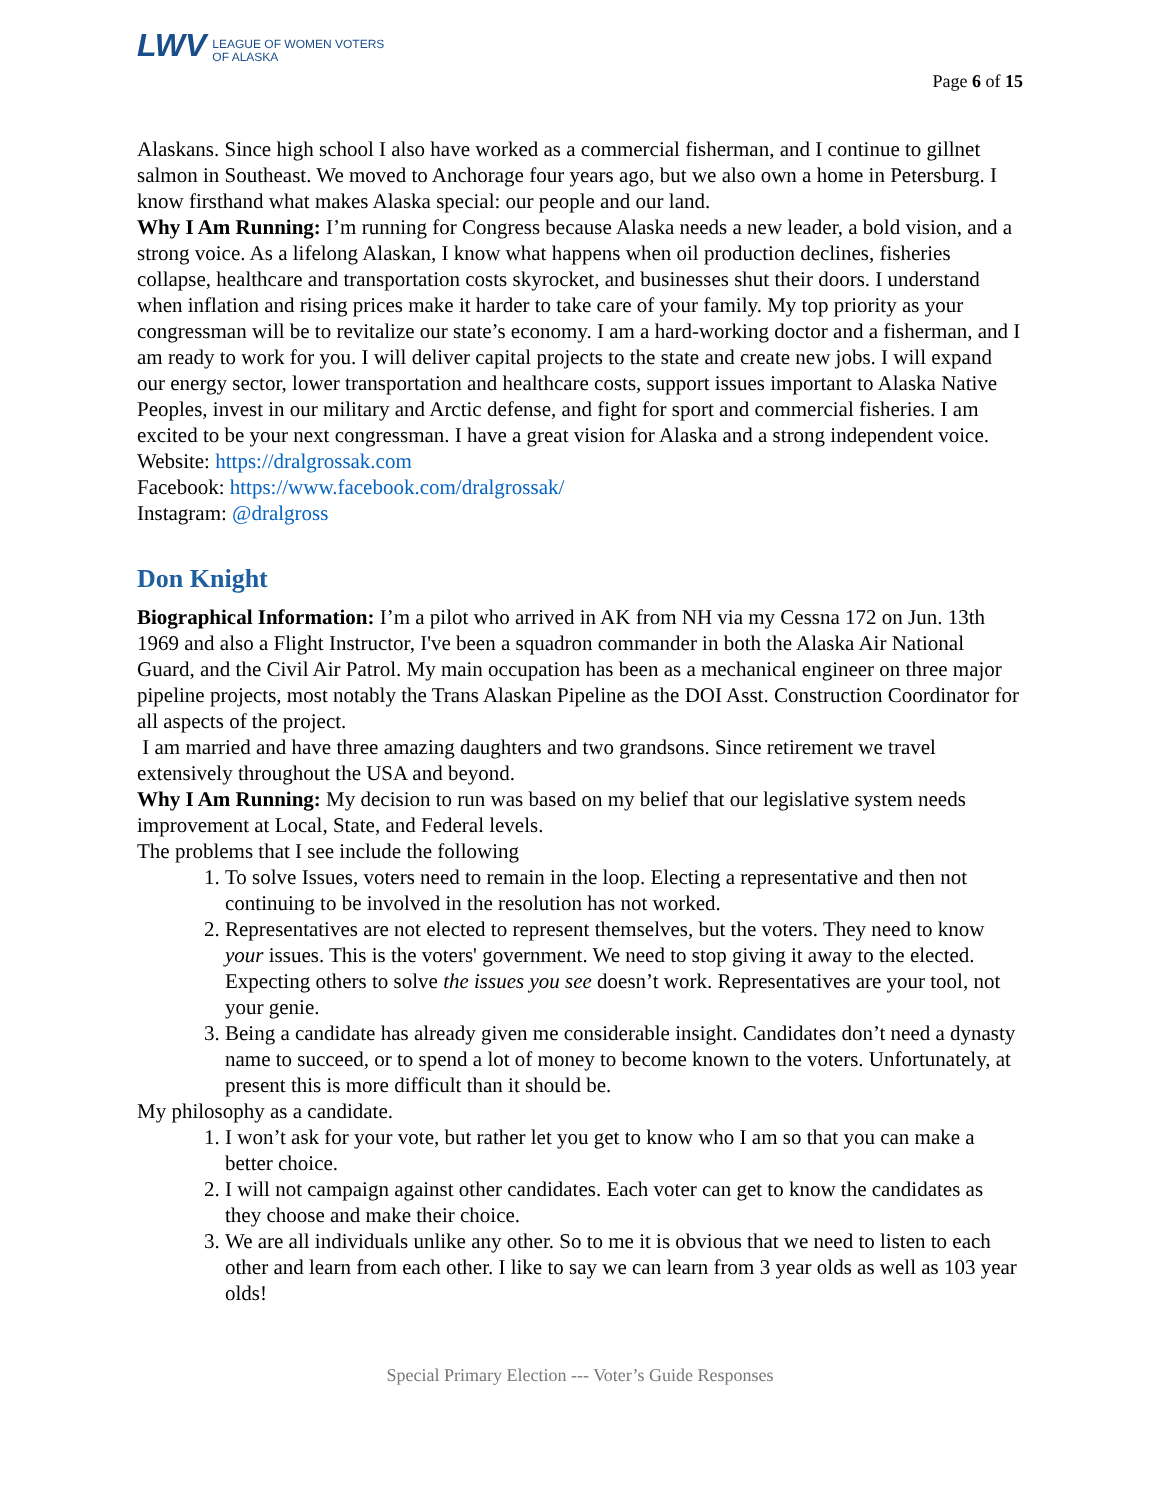LWV
LEAGUE OF WOMEN VOTERS
OF ALASKA
Page 6 of 15
Alaskans. Since high school I also have worked as a commercial fisherman, and I continue to gillnet salmon in Southeast. We moved to Anchorage four years ago, but we also own a home in Petersburg. I know firsthand what makes Alaska special: our people and our land.
Why I Am Running: I’m running for Congress because Alaska needs a new leader, a bold vision, and a strong voice. As a lifelong Alaskan, I know what happens when oil production declines, fisheries collapse, healthcare and transportation costs skyrocket, and businesses shut their doors. I understand when inflation and rising prices make it harder to take care of your family. My top priority as your congressman will be to revitalize our state’s economy. I am a hard-working doctor and a fisherman, and I am ready to work for you. I will deliver capital projects to the state and create new jobs. I will expand our energy sector, lower transportation and healthcare costs, support issues important to Alaska Native Peoples, invest in our military and Arctic defense, and fight for sport and commercial fisheries. I am excited to be your next congressman. I have a great vision for Alaska and a strong independent voice.
Website: https://dralgrossak.com
Facebook: https://www.facebook.com/dralgrossak/
Instagram: @dralgross
Don Knight
Biographical Information: I’m a pilot who arrived in AK from NH via my Cessna 172 on Jun. 13th 1969 and also a Flight Instructor, I've been a squadron commander in both the Alaska Air National Guard, and the Civil Air Patrol. My main occupation has been as a mechanical engineer on three major pipeline projects, most notably the Trans Alaskan Pipeline as the DOI Asst. Construction Coordinator for all aspects of the project.
I am married and have three amazing daughters and two grandsons. Since retirement we travel extensively throughout the USA and beyond.
Why I Am Running: My decision to run was based on my belief that our legislative system needs improvement at Local, State, and Federal levels.
The problems that I see include the following
1. To solve Issues, voters need to remain in the loop. Electing a representative and then not continuing to be involved in the resolution has not worked.
2. Representatives are not elected to represent themselves, but the voters. They need to know your issues. This is the voters' government. We need to stop giving it away to the elected. Expecting others to solve the issues you see doesn’t work. Representatives are your tool, not your genie.
3. Being a candidate has already given me considerable insight. Candidates don’t need a dynasty name to succeed, or to spend a lot of money to become known to the voters. Unfortunately, at present this is more difficult than it should be.
My philosophy as a candidate.
1. I won’t ask for your vote, but rather let you get to know who I am so that you can make a better choice.
2. I will not campaign against other candidates. Each voter can get to know the candidates as they choose and make their choice.
3. We are all individuals unlike any other. So to me it is obvious that we need to listen to each other and learn from each other. I like to say we can learn from 3 year olds as well as 103 year olds!
Special Primary Election --- Voter’s Guide Responses